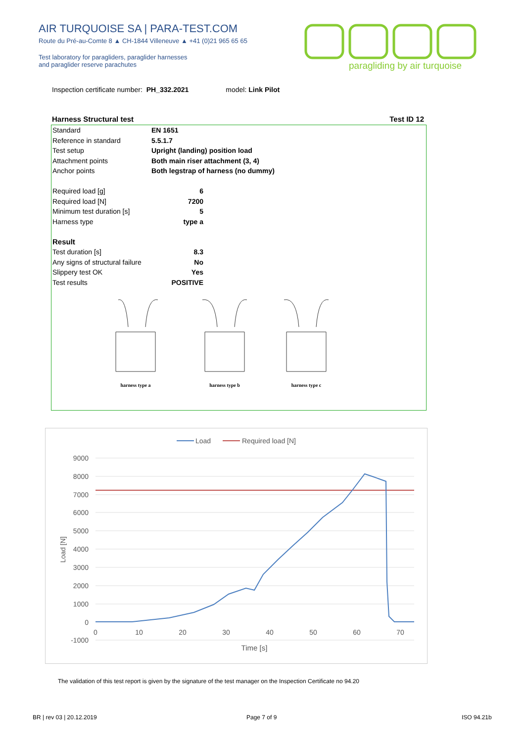AIR TURQUOISE SA | PARA-TEST.COM
Route du Pré-au-Comte 8 ▲ CH-1844 Villeneuve ▲ +41 (0)21 965 65 65
Test laboratory for paragliders, paraglider harnesses
and paraglider reserve parachutes
paragliding by air turquoise
Inspection certificate number: PH_332.2021 model: Link Pilot
Harness Structural test Test ID 12
| Standard | EN 1651 | |
| Reference in standard | 5.5.1.7 | |
| Test setup | Upright (landing) position load | |
| Attachment points | Both main riser attachment (3, 4) | |
| Anchor points | Both legstrap of harness (no dummy) | |
| Required load [g] | 6 | |
| Required load [N] | 7200 | |
| Minimum test duration [s] | 5 | |
| Harness type | type a | |
| Result | | |
| Test duration [s] | 8.3 | |
| Any signs of structural failure | No | |
| Slippery test OK | Yes | |
| Test results | POSITIVE | |
harness type a
harness type b
harness type c
Load
Required load [N]
9000
8000
7000
6000
5000
4000
3000
2000
1000
0
-1000
0
10
20
30
40
50
60
70
Time [s]
Load [N]
The validation of this test report is given by the signature of the test manager on the Inspection Certificate no 94.20
BR | rev 03 | 20.12.2019 Page 7 of 9 ISO 94.21b